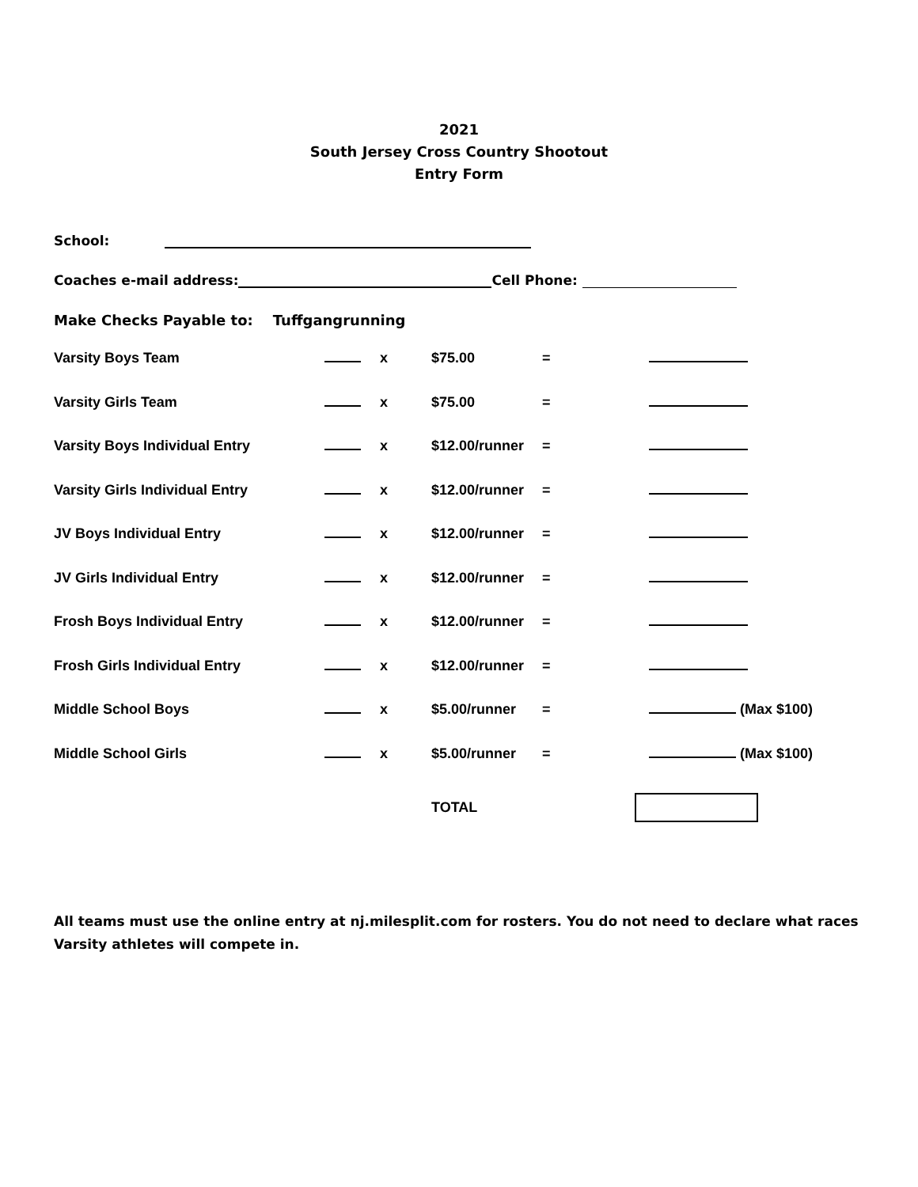2021
South Jersey Cross Country Shootout
Entry Form
School:
Coaches e-mail address: Cell Phone:
Make Checks Payable to: Tuffgangrunning
| Varsity Boys Team | | x | $75.00 | = | |
| Varsity Girls Team | | x | $75.00 | = | |
| Varsity Boys Individual Entry | | x | $12.00/runner | = | |
| Varsity Girls Individual Entry | | x | $12.00/runner | = | |
| JV Boys Individual Entry | | x | $12.00/runner | = | |
| JV Girls Individual Entry | | x | $12.00/runner | = | |
| Frosh Boys Individual Entry | | x | $12.00/runner | = | |
| Frosh Girls Individual Entry | | x | $12.00/runner | = | |
| Middle School Boys | | x | $5.00/runner | = | (Max $100) |
| Middle School Girls | | x | $5.00/runner | = | (Max $100) |
| | | | TOTAL | | |
All teams must use the online entry at nj.milesplit.com for rosters. You do not need to declare what races Varsity athletes will compete in.